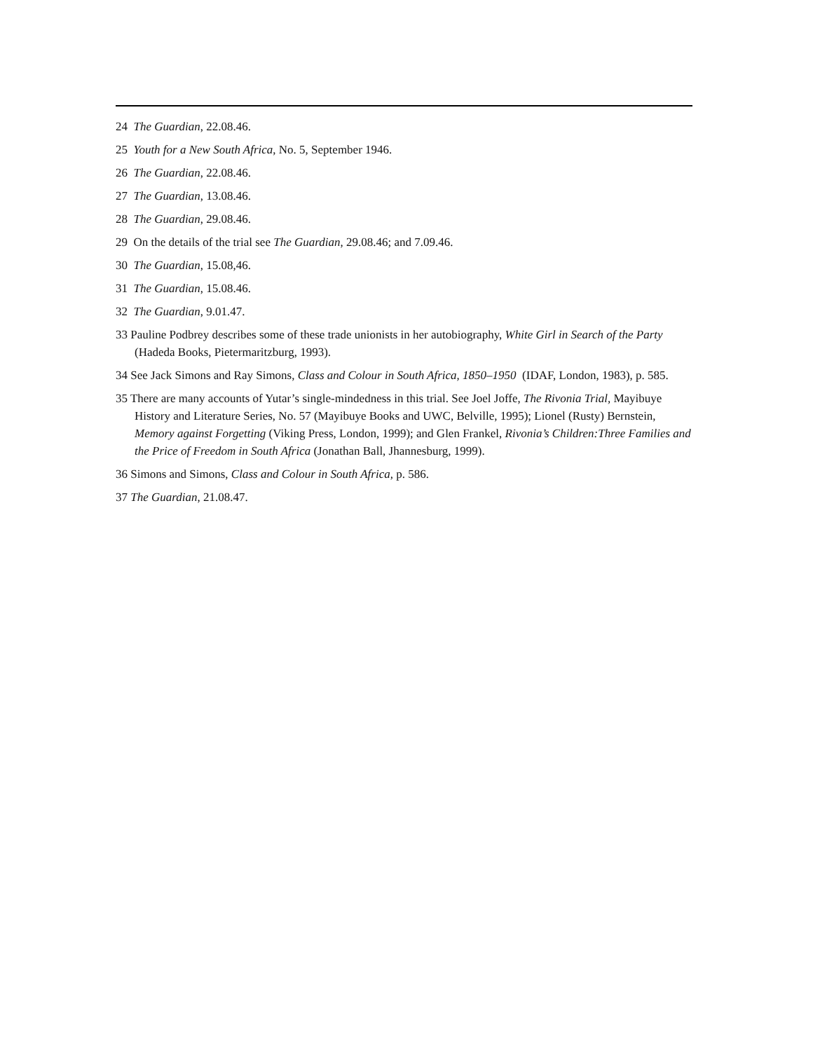24 The Guardian, 22.08.46.
25 Youth for a New South Africa, No. 5, September 1946.
26 The Guardian, 22.08.46.
27 The Guardian, 13.08.46.
28 The Guardian, 29.08.46.
29 On the details of the trial see The Guardian, 29.08.46; and 7.09.46.
30 The Guardian, 15.08,46.
31 The Guardian, 15.08.46.
32 The Guardian, 9.01.47.
33 Pauline Podbrey describes some of these trade unionists in her autobiography, White Girl in Search of the Party (Hadeda Books, Pietermaritzburg, 1993).
34 See Jack Simons and Ray Simons, Class and Colour in South Africa, 1850–1950 (IDAF, London, 1983), p. 585.
35 There are many accounts of Yutar’s single-mindedness in this trial. See Joel Joffe, The Rivonia Trial, Mayibuye History and Literature Series, No. 57 (Mayibuye Books and UWC, Belville, 1995); Lionel (Rusty) Bernstein, Memory against Forgetting (Viking Press, London, 1999); and Glen Frankel, Rivonia’s Children:Three Families and the Price of Freedom in South Africa (Jonathan Ball, Jhannesburg, 1999).
36 Simons and Simons, Class and Colour in South Africa, p. 586.
37 The Guardian, 21.08.47.